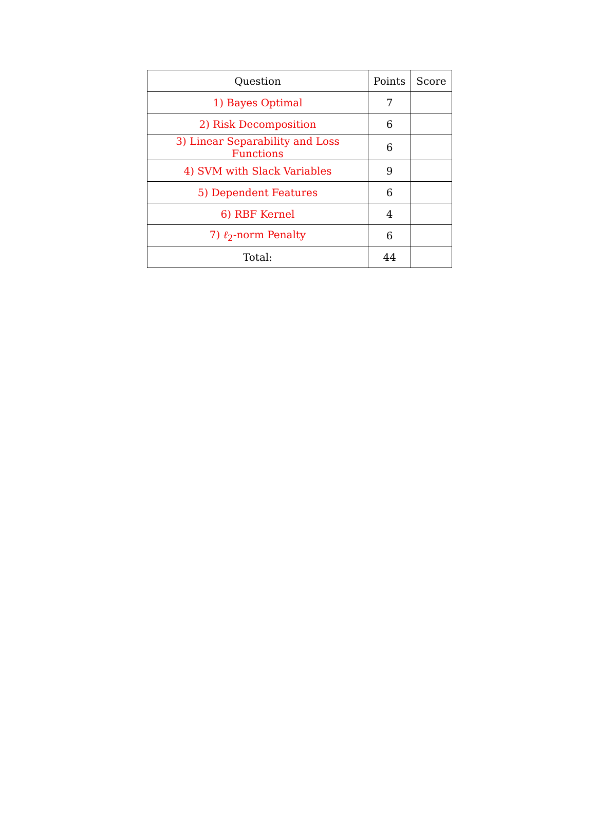| Question | Points | Score |
| --- | --- | --- |
| 1) Bayes Optimal | 7 | |
| 2) Risk Decomposition | 6 | |
| 3) Linear Separability and Loss Functions | 6 | |
| 4) SVM with Slack Variables | 9 | |
| 5) Dependent Features | 6 | |
| 6) RBF Kernel | 4 | |
| 7) ℓ<sub>2</sub>-norm Penalty | 6 | |
| Total: | 44 | |